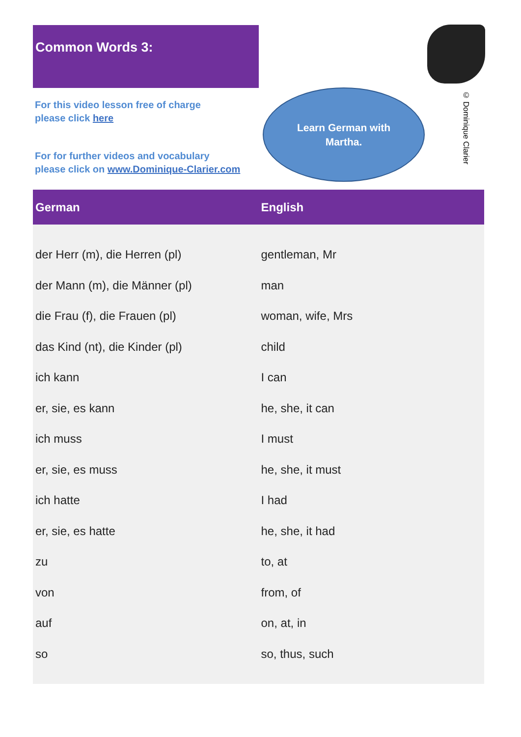Common Words 3:
For this video lesson free of charge
please click here
For for further videos and vocabulary
please click on www.Dominique-Clarier.com
Learn German with
Martha.
© Dominique Clarier
| German | English |
| --- | --- |
| der Herr (m), die Herren (pl) | gentleman, Mr |
| der Mann (m), die Männer (pl) | man |
| die Frau (f), die Frauen (pl) | woman, wife, Mrs |
| das Kind (nt), die Kinder (pl) | child |
| ich kann | I can |
| er, sie, es kann | he, she, it can |
| ich muss | I must |
| er, sie, es muss | he, she, it must |
| ich hatte | I had |
| er, sie, es hatte | he, she, it had |
| zu | to, at |
| von | from, of |
| auf | on, at, in |
| so | so, thus, such |